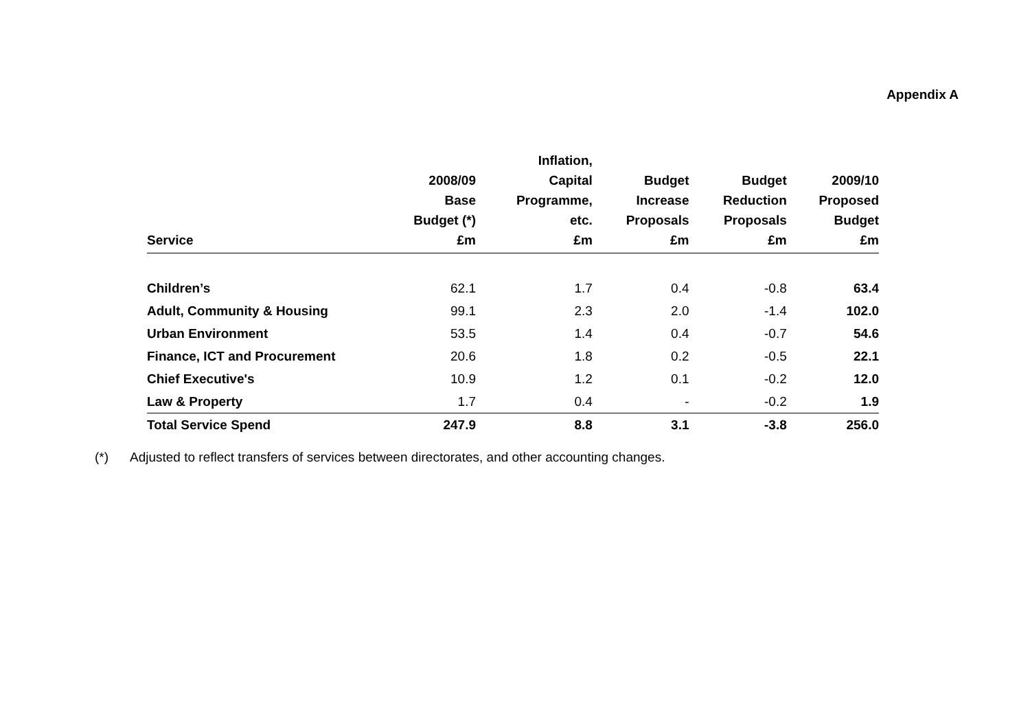Appendix A
| | 2008/09 Base Budget (*) | Inflation, Capital Programme, etc. | Budget Increase Proposals | Budget Reduction Proposals | 2009/10 Proposed Budget |
| --- | --- | --- | --- | --- | --- |
| Service | £m | £m | £m | £m | £m |
| Children’s | 62.1 | 1.7 | 0.4 | -0.8 | 63.4 |
| Adult, Community & Housing | 99.1 | 2.3 | 2.0 | -1.4 | 102.0 |
| Urban Environment | 53.5 | 1.4 | 0.4 | -0.7 | 54.6 |
| Finance, ICT and Procurement | 20.6 | 1.8 | 0.2 | -0.5 | 22.1 |
| Chief Executive's | 10.9 | 1.2 | 0.1 | -0.2 | 12.0 |
| Law & Property | 1.7 | 0.4 | - | -0.2 | 1.9 |
| Total Service Spend | 247.9 | 8.8 | 3.1 | -3.8 | 256.0 |
(*) Adjusted to reflect transfers of services between directorates, and other accounting changes.